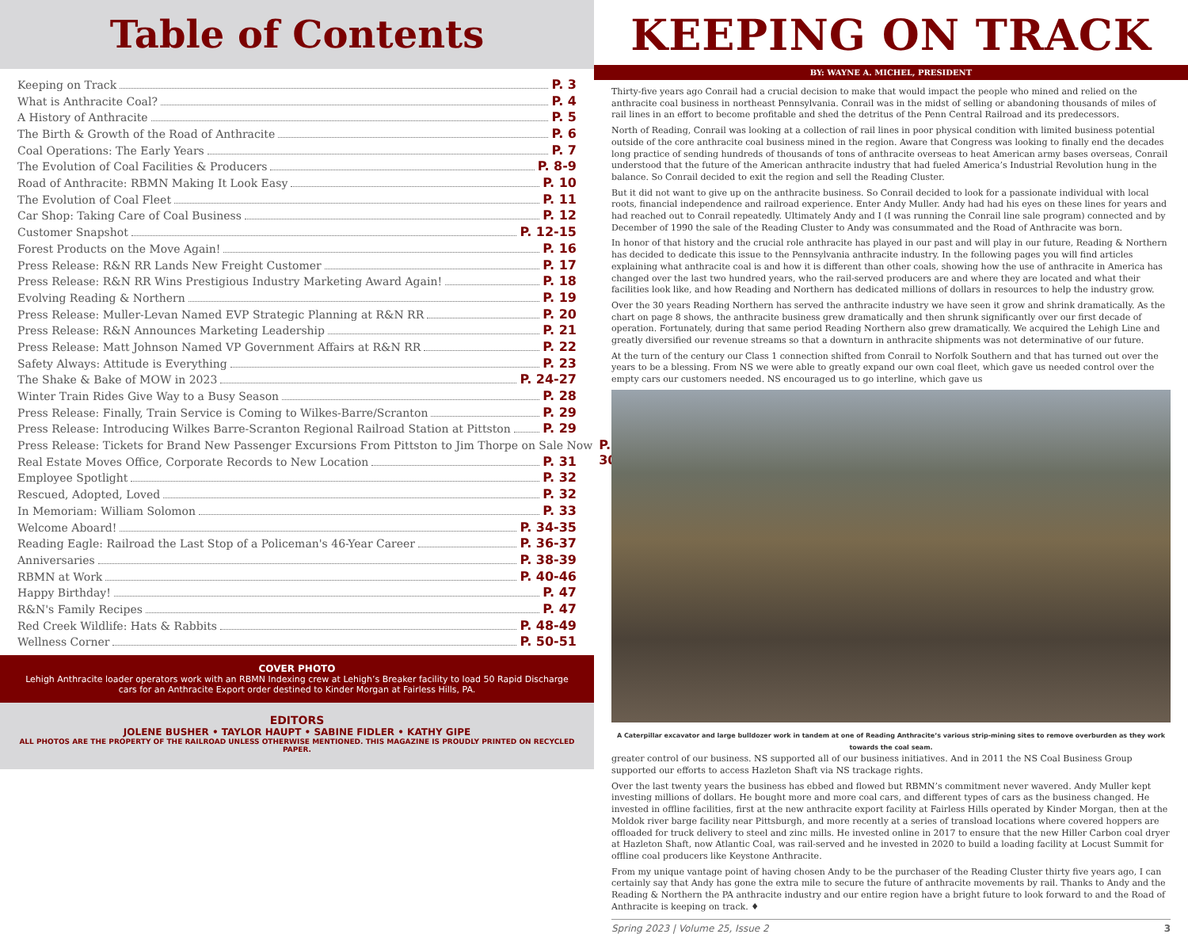Table of Contents
Keeping on Track P. 3
What is Anthracite Coal? P. 4
A History of Anthracite P. 5
The Birth & Growth of the Road of Anthracite P. 6
Coal Operations: The Early Years P. 7
The Evolution of Coal Facilities & Producers P. 8-9
Road of Anthracite: RBMN Making It Look Easy P. 10
The Evolution of Coal Fleet P. 11
Car Shop: Taking Care of Coal Business P. 12
Customer Snapshot P. 12-15
Forest Products on the Move Again! P. 16
Press Release: R&N RR Lands New Freight Customer P. 17
Press Release: R&N RR Wins Prestigious Industry Marketing Award Again! P. 18
Evolving Reading & Northern P. 19
Press Release: Muller-Levan Named EVP Strategic Planning at R&N RR P. 20
Press Release: R&N Announces Marketing Leadership P. 21
Press Release: Matt Johnson Named VP Government Affairs at R&N RR P. 22
Safety Always: Attitude is Everything P. 23
The Shake & Bake of MOW in 2023 P. 24-27
Winter Train Rides Give Way to a Busy Season P. 28
Press Release: Finally, Train Service is Coming to Wilkes-Barre/Scranton P. 29
Press Release: Introducing Wilkes Barre-Scranton Regional Railroad Station at Pittston P. 29
Press Release: Tickets for Brand New Passenger Excursions From Pittston to Jim Thorpe on Sale Now P. 30
Real Estate Moves Office, Corporate Records to New Location P. 31
Employee Spotlight P. 32
Rescued, Adopted, Loved P. 32
In Memoriam: William Solomon P. 33
Welcome Aboard! P. 34-35
Reading Eagle: Railroad the Last Stop of a Policeman's 46-Year Career P. 36-37
Anniversaries P. 38-39
RBMN at Work P. 40-46
Happy Birthday! P. 47
R&N's Family Recipes P. 47
Red Creek Wildlife: Hats & Rabbits P. 48-49
Wellness Corner P. 50-51
COVER PHOTO
Lehigh Anthracite loader operators work with an RBMN Indexing crew at Lehigh’s Breaker facility to load 50 Rapid Discharge cars for an Anthracite Export order destined to Kinder Morgan at Fairless Hills, PA.
EDITORS
JOLENE BUSHER • TAYLOR HAUPT • SABINE FIDLER • KATHY GIPE
ALL PHOTOS ARE THE PROPERTY OF THE RAILROAD UNLESS OTHERWISE MENTIONED. THIS MAGAZINE IS PROUDLY PRINTED ON RECYCLED PAPER.
KEEPING ON TRACK
BY: WAYNE A. MICHEL, PRESIDENT
Thirty-five years ago Conrail had a crucial decision to make that would impact the people who mined and relied on the anthracite coal business in northeast Pennsylvania. Conrail was in the midst of selling or abandoning thousands of miles of rail lines in an effort to become profitable and shed the detritus of the Penn Central Railroad and its predecessors.
North of Reading, Conrail was looking at a collection of rail lines in poor physical condition with limited business potential outside of the core anthracite coal business mined in the region. Aware that Congress was looking to finally end the decades long practice of sending hundreds of thousands of tons of anthracite overseas to heat American army bases overseas, Conrail understood that the future of the American anthracite industry that had fueled America’s Industrial Revolution hung in the balance. So Conrail decided to exit the region and sell the Reading Cluster.
But it did not want to give up on the anthracite business. So Conrail decided to look for a passionate individual with local roots, financial independence and railroad experience. Enter Andy Muller. Andy had had his eyes on these lines for years and had reached out to Conrail repeatedly. Ultimately Andy and I (I was running the Conrail line sale program) connected and by December of 1990 the sale of the Reading Cluster to Andy was consummated and the Road of Anthracite was born.
In honor of that history and the crucial role anthracite has played in our past and will play in our future, Reading & Northern has decided to dedicate this issue to the Pennsylvania anthracite industry. In the following pages you will find articles explaining what anthracite coal is and how it is different than other coals, showing how the use of anthracite in America has changed over the last two hundred years, who the rail-served producers are and where they are located and what their facilities look like, and how Reading and Northern has dedicated millions of dollars in resources to help the industry grow.
Over the 30 years Reading Northern has served the anthracite industry we have seen it grow and shrink dramatically. As the chart on page 8 shows, the anthracite business grew dramatically and then shrunk significantly over our first decade of operation. Fortunately, during that same period Reading Northern also grew dramatically. We acquired the Lehigh Line and greatly diversified our revenue streams so that a downturn in anthracite shipments was not determinative of our future.
At the turn of the century our Class 1 connection shifted from Conrail to Norfolk Southern and that has turned out over the years to be a blessing. From NS we were able to greatly expand our own coal fleet, which gave us needed control over the empty cars our customers needed. NS encouraged us to go interline, which gave us
A Caterpillar excavator and large bulldozer work in tandem at one of Reading Anthracite’s various strip-mining sites to remove overburden as they work towards the coal seam.
greater control of our business. NS supported all of our business initiatives. And in 2011 the NS Coal Business Group supported our efforts to access Hazleton Shaft via NS trackage rights.
Over the last twenty years the business has ebbed and flowed but RBMN’s commitment never wavered. Andy Muller kept investing millions of dollars. He bought more and more coal cars, and different types of cars as the business changed. He invested in offline facilities, first at the new anthracite export facility at Fairless Hills operated by Kinder Morgan, then at the Moldok river barge facility near Pittsburgh, and more recently at a series of transload locations where covered hoppers are offloaded for truck delivery to steel and zinc mills. He invested online in 2017 to ensure that the new Hiller Carbon coal dryer at Hazleton Shaft, now Atlantic Coal, was rail-served and he invested in 2020 to build a loading facility at Locust Summit for offline coal producers like Keystone Anthracite.
From my unique vantage point of having chosen Andy to be the purchaser of the Reading Cluster thirty five years ago, I can certainly say that Andy has gone the extra mile to secure the future of anthracite movements by rail. Thanks to Andy and the Reading & Northern the PA anthracite industry and our entire region have a bright future to look forward to and the Road of Anthracite is keeping on track. ♦
Spring 2023 | Volume 25, Issue 2 3